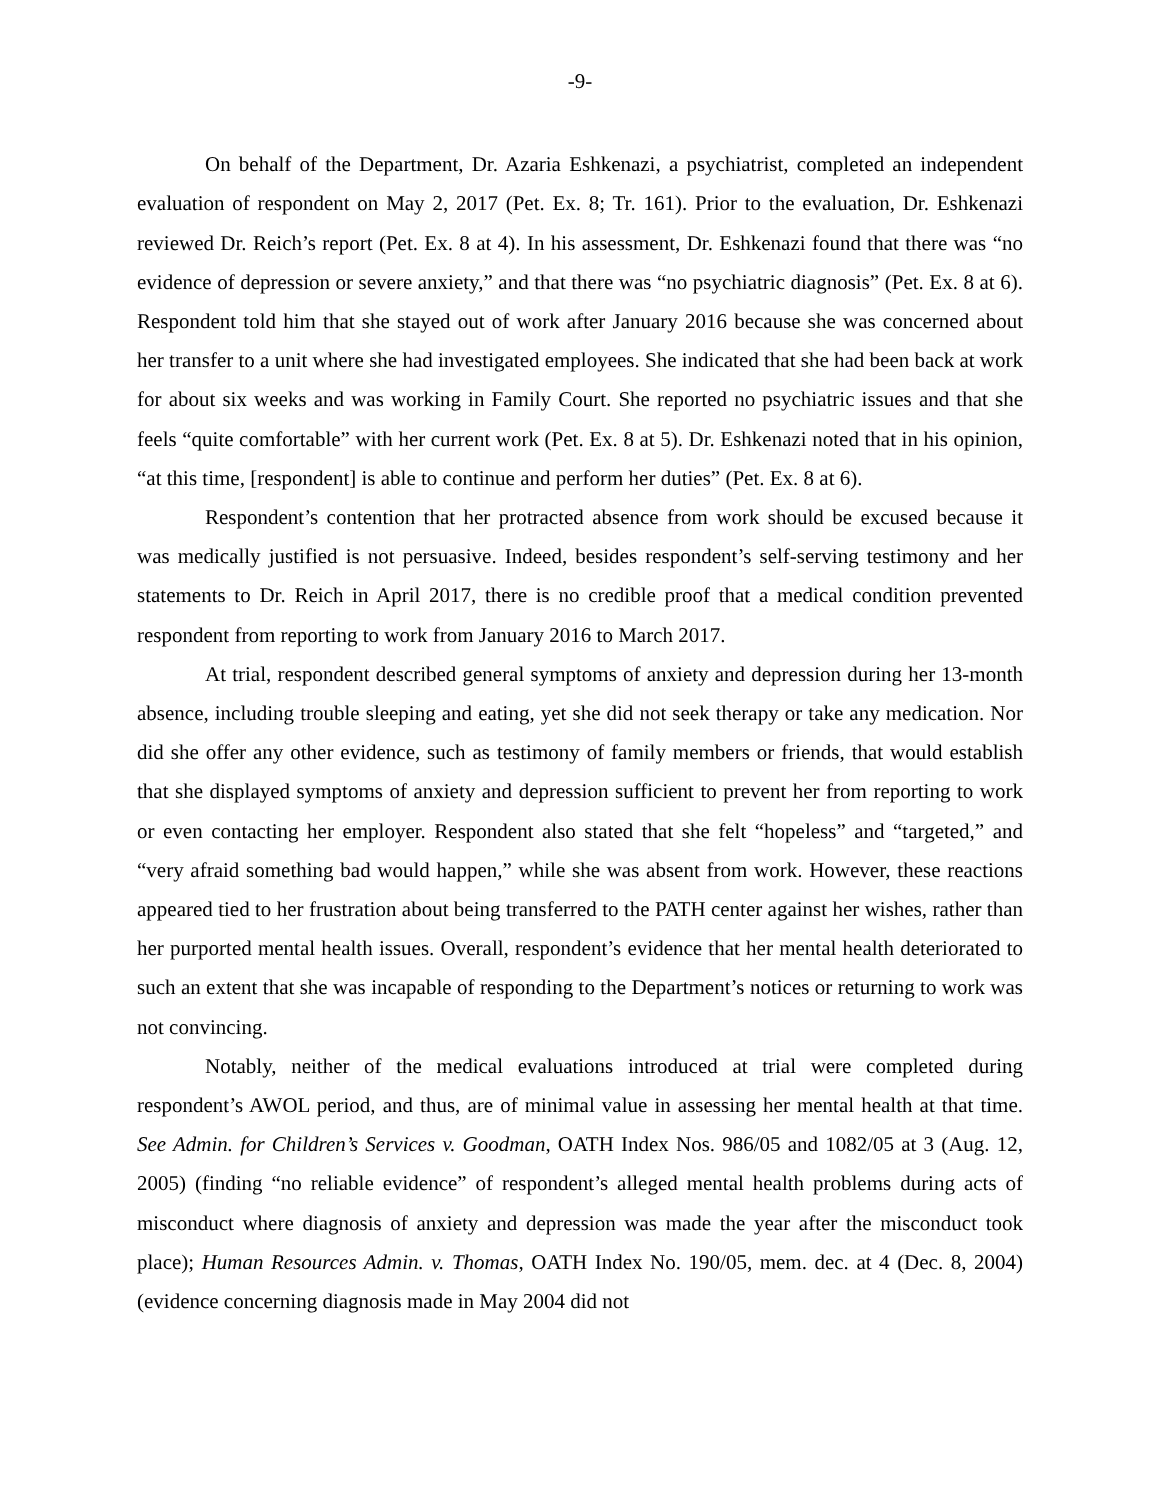-9-
On behalf of the Department, Dr. Azaria Eshkenazi, a psychiatrist, completed an independent evaluation of respondent on May 2, 2017 (Pet. Ex. 8; Tr. 161). Prior to the evaluation, Dr. Eshkenazi reviewed Dr. Reich’s report (Pet. Ex. 8 at 4). In his assessment, Dr. Eshkenazi found that there was “no evidence of depression or severe anxiety,” and that there was “no psychiatric diagnosis” (Pet. Ex. 8 at 6). Respondent told him that she stayed out of work after January 2016 because she was concerned about her transfer to a unit where she had investigated employees. She indicated that she had been back at work for about six weeks and was working in Family Court. She reported no psychiatric issues and that she feels “quite comfortable” with her current work (Pet. Ex. 8 at 5). Dr. Eshkenazi noted that in his opinion, “at this time, [respondent] is able to continue and perform her duties” (Pet. Ex. 8 at 6).
Respondent’s contention that her protracted absence from work should be excused because it was medically justified is not persuasive. Indeed, besides respondent’s self-serving testimony and her statements to Dr. Reich in April 2017, there is no credible proof that a medical condition prevented respondent from reporting to work from January 2016 to March 2017.
At trial, respondent described general symptoms of anxiety and depression during her 13-month absence, including trouble sleeping and eating, yet she did not seek therapy or take any medication. Nor did she offer any other evidence, such as testimony of family members or friends, that would establish that she displayed symptoms of anxiety and depression sufficient to prevent her from reporting to work or even contacting her employer. Respondent also stated that she felt “hopeless” and “targeted,” and “very afraid something bad would happen,” while she was absent from work. However, these reactions appeared tied to her frustration about being transferred to the PATH center against her wishes, rather than her purported mental health issues. Overall, respondent’s evidence that her mental health deteriorated to such an extent that she was incapable of responding to the Department’s notices or returning to work was not convincing.
Notably, neither of the medical evaluations introduced at trial were completed during respondent’s AWOL period, and thus, are of minimal value in assessing her mental health at that time. See Admin. for Children’s Services v. Goodman, OATH Index Nos. 986/05 and 1082/05 at 3 (Aug. 12, 2005) (finding “no reliable evidence” of respondent’s alleged mental health problems during acts of misconduct where diagnosis of anxiety and depression was made the year after the misconduct took place); Human Resources Admin. v. Thomas, OATH Index No. 190/05, mem. dec. at 4 (Dec. 8, 2004) (evidence concerning diagnosis made in May 2004 did not